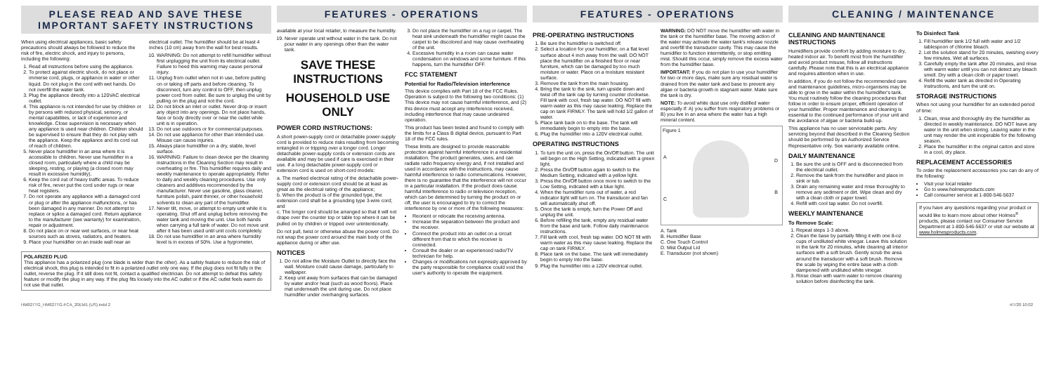PLEASE READ AND SAVE THESE
IMPORTANT SAFETY INSTRUCTIONS
When using electrical appliances, basic safety precautions should always be followed to reduce the risk of fire, electric shock, and injury to persons, including the following:
1. Read all instructions before using the appliance.
2. To protect against electric shock, do not place or immerse cord, plugs, or appliance in water or other liquid. Do not plug in the cord with wet hands. Do not overfill the water tank.
3. Plug the appliance directly into a 120VAC electrical outlet.
4. This appliance is not intended for use by children or by persons with reduced physical, sensory, or mental capabilities, or lack of experience and knowledge. Close supervision is necessary when any appliance is used near children. Children should be supervised to ensure that they do not play with the appliance. Keep the appliance and its cord out of reach of children.
5. Never place humidifier in an area where it is accessible to children. Never use humidifier in a closed room, particularly where a child may be sleeping, resting, or playing (a closed room may result in excessive humidity).
6. Keep the cord out of heavy traffic areas. To reduce risk of fire, never put the cord under rugs or near heat registers.
7. Do not operate any appliance with a damaged cord or plug or after the appliance malfunctions, or has been damaged in any manner. Do not attempt to replace or splice a damaged cord. Return appliance to the manufacturer (see warranty) for examination, repair or adjustment.
8. Do not place on or near wet surfaces, or near heat sources such as stoves, radiators, and heaters.
9. Place your humidifier on an inside wall near an
electrical outlet. The humidifier should be at least 4 inches (10 cm) away from the wall for best results.
10. WARNING: Do not attempt to refill humidifier without first unplugging the unit from its electrical outlet. Failure to heed this warning may cause personal injury.
11. Unplug from outlet when not in use, before putting on or taking off parts and before cleaning. To disconnect, turn any control to OFF, then unplug power cord from outlet. Be sure to unplug the unit by pulling on the plug and not the cord.
12. Do not block an inlet or outlet. Never drop or insert any object into any openings. Do not place hands, face or body directly over or near the outlet while unit is in operation.
13. Do not use outdoors or for commercial purposes.
14. Do not use appliance for other than intended use. Misuse can cause injuries.
15. Always place humidifier on a dry, stable, level surface.
16. WARNING: Failure to clean device per the cleaning instructions in the Cleaning Section may result in overheating or fire. This humidifier requires daily and weekly maintenance to operate appropriately. Refer to daily and weekly cleaning procedures. Use only cleaners and additives recommended by the manufacturer. Never use gasoline, glass cleaner, furniture polish, paint thinner, or other household solvents to clean any part of the humidifier.
17. Never tilt, move, or attempt to empty unit while it is operating. Shut off and unplug before removing the water tank and moving the unit. Use both hands when carrying a full tank of water. Do not move unit after it has been used until unit cools completely.
18. Do not use humidifier in an area where humidity level is in excess of 50%. Use a hygrometer,
POLARIZED PLUG
This appliance has a polarized plug (one blade is wider than the other). As a safety feature to reduce the risk of electrical shock, this plug is intended to fit in a polarized outlet only one way. If the plug does not fit fully in the outlet, reverse the plug. If it still does not fit, contact a qualified electrician. Do not attempt to defeat this safety feature or modify the plug in any way. If the plug fits loosely into the AC outlet or if the AC outlet feels warm do not use that outlet.
FEATURES - OPERATIONS
available at your local retailer, to measure the humidity.
19. Never operate unit without water in the tank. Do not pour water in any openings other than the water tank.
SAVE THESE
INSTRUCTIONS
HOUSEHOLD USE ONLY
POWER CORD INSTRUCTIONS:
A short power-supply cord or detachable power-supply cord is provided to reduce risks resulting from becoming entangled in or tripping over a longer cord. Longer detachable power-supply cords or extension cords are available and may be used if care is exercised in their use. If a long detachable power-supply cord or extension cord is used on short-cord models:
a. The marked electrical rating of the detachable power-supply cord or extension cord should be at least as great as the electrical rating of the appliance;
b. When the product is of the grounded type, the extension cord shall be a grounding type 3-wire cord; and
c. The longer cord should be arranged so that it will not drape over the counter top or table top where it can be pulled on by children or tripped over unintentionally.
Do not pull, twist or otherwise abuse the power cord. Do not wrap the power cord around the main body of the appliance during or after use.
NOTICES
1. Do not allow the Moisture Outlet to directly face the wall. Moisture could cause damage, particularly to wallpaper.
2. Keep unit away from surfaces that can be damaged by water and/or heat (such as wood floors). Place mat underneath the unit during use. Do not place humidifier under overhanging surfaces.
3. Do not place the humidifier on a rug or carpet. The heat sink underneath the humidifier might cause the carpet to be discolored and may cause overheating of the unit.
4. Excessive humidity in a room can cause water condensation on windows and some furniture. If this happens, turn the humidifier OFF.
FCC STATEMENT
Potential for Radio/Television interference
This device complies with Part 18 of the FCC Rules. Operation is subject to the following two conditions: (1) This device may not cause harmful interference, and (2) this device must accept any interference received, including interference that may cause undesired operation.
This product has been tested and found to comply with the limits for a Class B digital device, pursuant to Part 18 of the FCC rules.
These limits are designed to provide reasonable protection against harmful interference in a residential installation. The product generates, uses, and can radiate radio frequency energy and, if not installed and used in accordance with the instructions, may cause harmful interference to radio communications. However, there is no guarantee that the interference will not occur in a particular installation. If the product does cause harmful interference to radio or television reception, which can be determined by turning the product on or off, the user is encouraged to try to correct the interference by one or more of the following measures:
Reorient or relocate the receiving antenna.
Increase the separation between the product and the receiver.
Connect the product into an outlet on a circuit different from that to which the receiver is connected.
Consult the dealer or an experienced radio/TV technician for help.
Changes or modifications not expressly approved by the party responsible for compliance could void the user's authority to operate the equipment.
FEATURES - OPERATIONS
PRE-OPERATING INSTRUCTIONS
1. Be sure the humidifier is switched off.
2. Select a location for your humidifier, on a flat level surface about 4 inch away from the wall. DO NOT place the humidifier on a finished floor or near furniture, which can be damaged by too much moisture or water. Place on a moisture resistant surface.
3. Remove the tank from the main housing.
4. Bring the tank to the sink, turn upside down and twist off the tank cap by turning counter clockwise. Fill tank with cool, fresh tap water. DO NOT fill with warm water as this may cause leaking. Replace the cap on tank FIRMLY. The tank will hold 1/2 gallon of water.
5. Place tank back on to the base. The tank will immediately begin to empty into the base.
6. Plug the humidifier into a 120V electrical outlet.
OPERATING INSTRUCTIONS
1. To turn the unit on, press the On/Off button. The unit will begin on the High Setting, indicated with a green light.
2. Press the On/Off button again to switch to the Medium Setting, indicated with a yellow light.
3. Press the On/Off button once more to switch to the Low Setting, indicated with a blue light.
4. When the humidifier runs out of water, a red indicator light will turn on. The transducer and fan will automatically shut off.
5. Once the tank is empty, turn the Power Off and unplug the unit.
6. Before refilling the tank, empty any residual water from the base and tank. Follow daily maintenance instructions.
7. Fill tank with cool, fresh tap water. DO NOT fill with warm water as this may cause leaking. Replace the cap on tank FIRMLY.
8. Place tank on the base. The tank will immediately begin to empty into the base.
9. Plug the humidifier into a 120V electrical outlet.
WARNING: DO NOT move the humidifier with water in the tank or the humidifier base. The moving action of the water may activate the water tank's release nozzle and overfill the transducer cavity. This may cause the humidifier to function intermittently, or stop emitting mist. Should this occur, simply remove the excess water from the humidifier base.
IMPORTANT: If you do not plan to use your humidifier for two or more days, make sure any residual water is drained from the water tank and base to prevent any algae or bacteria growth in stagnant water. Make sure the tank is dry.
NOTE: To avoid white dust use only distilled water especially if: A) you suffer from respiratory problems or B) you live in an area where the water has a high mineral content.
Figure 1
A
D
B
C
A. Tank
B. Humidifier Base
C. One Touch Control
D. Mist Output Lid
E. Transducer (not shown)
CLEANING / MAINTENANCE
CLEANING AND MAINTENANCE INSTRUCTIONS
Humidifiers provide comfort by adding moisture to dry, heated indoor air. To benefit most from the humidifier and avoid product misuse, follow all instructions carefully. Please note that this is an electrical appliance and requires attention when in use.
In addition, if you do not follow the recommended care and maintenance guidelines, micro-organisms may be able to grow in the water within the humidifier's tank. You must routinely follow the cleaning procedures that follow in order to ensure proper, efficient operation of your humidifier. Proper maintenance and cleaning is essential to the continued performance of your unit and the avoidance of algae or bacteria build-up.
This appliance has no user serviceable parts. Any servicing beyond that described in the Cleaning Section should be performed by an Authorized Service Representative only. See warranty available online.
DAILY MAINTENANCE
1. Be sure the unit is OFF and is disconnected from the electrical outlet.
2. Remove the tank from the humidifier and place in sink or tub.
3. Drain any remaining water and rinse thoroughly to remove any sediment or dirt. Wipe clean and dry with a clean cloth or paper towel.
4. Refill with cool tap water. Do not overfill.
WEEKLY MAINTENANCE
To Remove Scale:
1. Repeat steps 1-3 above.
2. Clean the base by partially filling it with one 8-oz cups of undiluted white vinegar. Leave this solution in the tank for 20 minutes, while cleaning all interior surfaces with a soft brush. Gently scrub the area around the transducer with a soft brush. Remove the scale by wiping the entire base with a cloth dampened with undiluted white vinegar.
3. Rinse clean with warm water to remove cleaning solution before disinfecting the tank.
To Disinfect Tank
1. Fill humidifier tank 1/2 full with water and 1/2 tablespoon of chlorine bleach.
2. Let the solution stand for 20 minutes, swishing every few minutes. Wet all surfaces.
3. Carefully empty the tank after 20 minutes, and rinse with warm water until you can not detect any bleach smell. Dry with a clean cloth or paper towel.
4. Refill the water tank as directed in Operating Instructions, and turn the unit on.
STORAGE INSTRUCTIONS
When not using your humidifier for an extended period of time:
1. Clean, rinse and thoroughly dry the humidifier as directed in weekly maintenance. DO NOT leave any water in the unit when storing. Leaving water in the unit may render the unit inoperable for the following season.
2. Place the humidifier in the original carton and store in a cool, dry place.
REPLACEMENT ACCESSORIES
To order the replacement accessories you can do any of the following:
Visit your local retailer
Go to www.holmesproducts.com
Call consumer service at 1-800-546-5637
If you have any questions regarding your product or would like to learn more about other Holmes<sup>®</sup> products, please contact our Consumer Service Department at 1-800-546-5637 or visit our website at www.holmesproducts.com.
HM827TG_HM827TG-FCA_20EM1 (US).indd 2 4/7/20 10:02